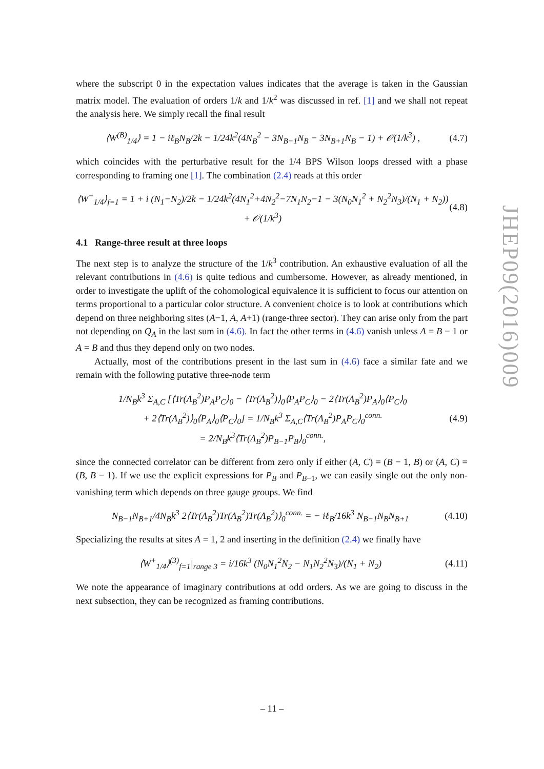where the subscript 0 in the expectation values indicates that the average is taken in the Gaussian matrix model. The evaluation of orders 1/k and 1/k<sup>2</sup> was discussed in ref. [1] and we shall not repeat the analysis here. We simply recall the final result
⟨W<sup>(B)</sup><sub>1/4</sub>⟩ = 1 − iℓ<sub>B</sub>N<sub>B</sub>/2k − 1/24k<sup>2</sup>(4N<sub>B</sub><sup>2</sup> − 3N<sub>B−1</sub>N<sub>B</sub> − 3N<sub>B+1</sub>N<sub>B</sub> − 1) + 𝒪(1/k<sup>3</sup>) , (4.7)
which coincides with the perturbative result for the 1/4 BPS Wilson loops dressed with a phase corresponding to framing one [1]. The combination (2.4) reads at this order
⟨W<sup>+</sup><sub>1/4</sub>⟩<sub>f=1</sub> = 1 + i (N<sub>1</sub>−N<sub>2</sub>)/2k − 1/24k<sup>2</sup>(4N<sub>1</sub><sup>2</sup>+4N<sub>2</sub><sup>2</sup>−7N<sub>1</sub>N<sub>2</sub>−1 − 3(N<sub>0</sub>N<sub>1</sub><sup>2</sup> + N<sub>2</sub><sup>2</sup>N<sub>3</sub>)/(N<sub>1</sub> + N<sub>2</sub>)) + 𝒪(1/k<sup>3</sup>) (4.8)
4.1 Range-three result at three loops
The next step is to analyze the structure of the 1/k<sup>3</sup> contribution. An exhaustive evaluation of all the relevant contributions in (4.6) is quite tedious and cumbersome. However, as already mentioned, in order to investigate the uplift of the cohomological equivalence it is sufficient to focus our attention on terms proportional to a particular color structure. A convenient choice is to look at contributions which depend on three neighboring sites (A−1, A, A+1) (range-three sector). They can arise only from the part not depending on Q<sub>A</sub> in the last sum in (4.6). In fact the other terms in (4.6) vanish unless A = B − 1 or A = B and thus they depend only on two nodes.
Actually, most of the contributions present in the last sum in (4.6) face a similar fate and we remain with the following putative three-node term
1/N<sub>B</sub>k<sup>3</sup> Σ<sub>A,C</sub> [⟨Tr(Λ<sub>B</sub><sup>2</sup>)P<sub>A</sub>P<sub>C</sub>⟩<sub>0</sub> − ⟨Tr(Λ<sub>B</sub><sup>2</sup>)⟩<sub>0</sub>⟨P<sub>A</sub>P<sub>C</sub>⟩<sub>0</sub> − 2⟨Tr(Λ<sub>B</sub><sup>2</sup>)P<sub>A</sub>⟩<sub>0</sub>⟨P<sub>C</sub>⟩<sub>0</sub>
+ 2⟨Tr(Λ<sub>B</sub><sup>2</sup>)⟩<sub>0</sub>⟨P<sub>A</sub>⟩<sub>0</sub>⟨P<sub>C</sub>⟩<sub>0</sub>] = 1/N<sub>B</sub>k<sup>3</sup> Σ<sub>A,C</sub>⟨Tr(Λ<sub>B</sub><sup>2</sup>)P<sub>A</sub>P<sub>C</sub>⟩<sub>0</sub><sup>conn.</sup>
= 2/N<sub>B</sub>k<sup>3</sup>⟨Tr(Λ<sub>B</sub><sup>2</sup>)P<sub>B−1</sub>P<sub>B</sub>⟩<sub>0</sub><sup>conn.</sup>, (4.9)
since the connected correlator can be different from zero only if either (A, C) = (B − 1, B) or (A, C) = (B, B − 1). If we use the explicit expressions for P<sub>B</sub> and P<sub>B−1</sub>, we can easily single out the only non-vanishing term which depends on three gauge groups. We find
N<sub>B−1</sub>N<sub>B+1</sub>/4N<sub>B</sub>k<sup>3</sup> 2⟨Tr(Λ<sub>B</sub><sup>2</sup>)Tr(Λ<sub>B</sub><sup>2</sup>)Tr(Λ<sub>B</sub><sup>2</sup>)⟩<sub>0</sub><sup>conn.</sup> = − iℓ<sub>B</sub>/16k<sup>3</sup> N<sub>B−1</sub>N<sub>B</sub>N<sub>B+1</sub> (4.10)
Specializing the results at sites A = 1, 2 and inserting in the definition (2.4) we finally have
⟨W<sup>+</sup><sub>1/4</sub>⟩<sup>(3)</sup><sub>f=1</sub>|<sub>range 3</sub> = i/16k<sup>3</sup> (N<sub>0</sub>N<sub>1</sub><sup>2</sup>N<sub>2</sub> − N<sub>1</sub>N<sub>2</sub><sup>2</sup>N<sub>3</sub>)/(N<sub>1</sub> + N<sub>2</sub>) (4.11)
We note the appearance of imaginary contributions at odd orders. As we are going to discuss in the next subsection, they can be recognized as framing contributions.
JHEP09(2016)009
– 11 –